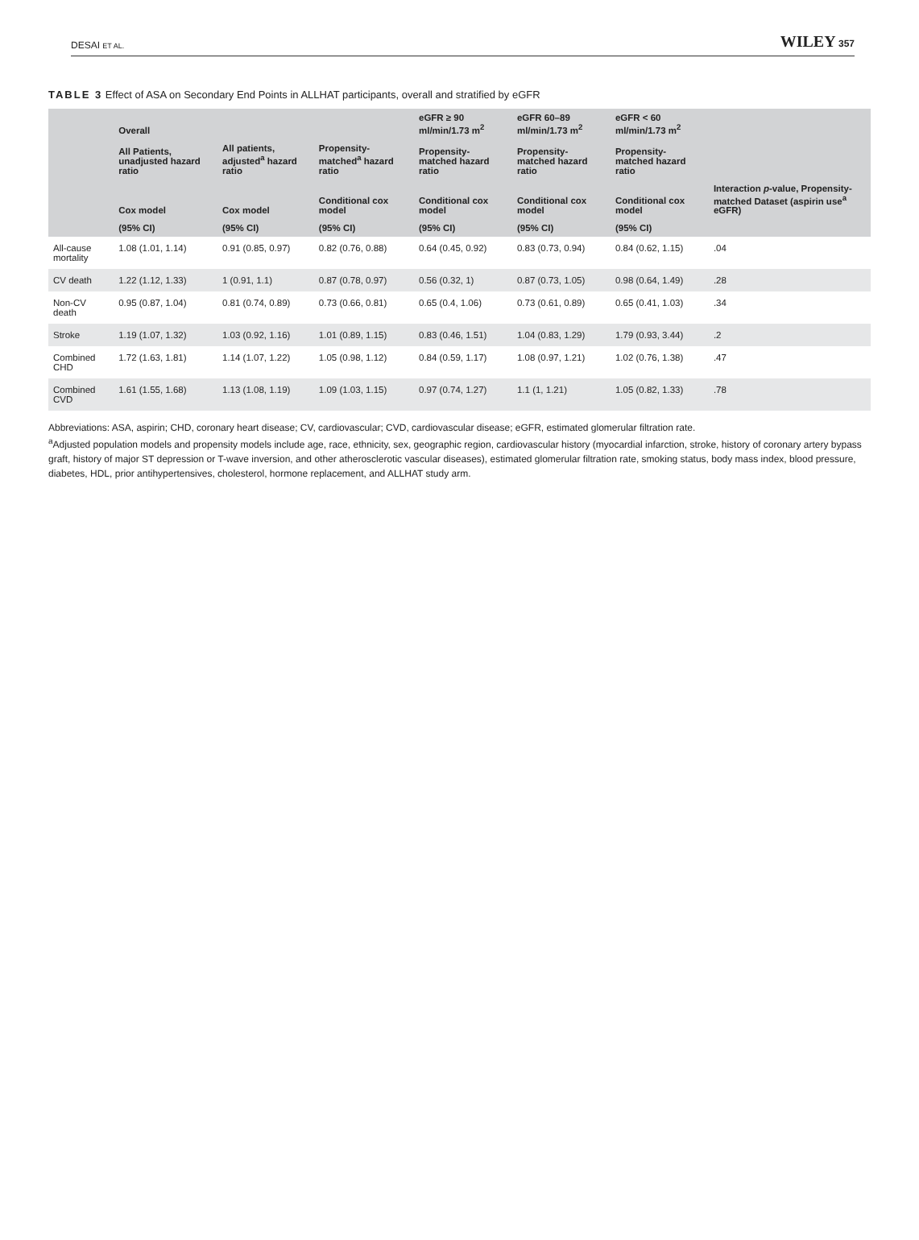DESAI ET AL. WILEY 357
TABLE 3 Effect of ASA on Secondary End Points in ALLHAT participants, overall and stratified by eGFR
| | Overall | | | eGFR ≥ 90 ml/min/1.73 m<sup>2</sup> | eGFR 60–89 ml/min/1.73 m<sup>2</sup> | eGFR < 60 ml/min/1.73 m<sup>2</sup> | |
| --- | --- | --- | --- | --- | --- | --- | --- |
| | All Patients, unadjusted hazard ratio | All patients, adjusted<sup>a</sup> hazard ratio | Propensity-matched<sup>a</sup> hazard ratio | Propensity-matched hazard ratio | Propensity-matched hazard ratio | Propensity-matched hazard ratio | |
| | Cox model | Cox model | Conditional cox model | Conditional cox model | Conditional cox model | Conditional cox model | Interaction p -value, Propensity-matched Dataset (aspirin use<sup>a</sup> eGFR) |
| | (95% CI) | (95% CI) | (95% CI) | (95% CI) | (95% CI) | (95% CI) | |
| All-cause mortality | 1.08 (1.01, 1.14) | 0.91 (0.85, 0.97) | 0.82 (0.76, 0.88) | 0.64 (0.45, 0.92) | 0.83 (0.73, 0.94) | 0.84 (0.62, 1.15) | .04 |
| CV death | 1.22 (1.12, 1.33) | 1 (0.91, 1.1) | 0.87 (0.78, 0.97) | 0.56 (0.32, 1) | 0.87 (0.73, 1.05) | 0.98 (0.64, 1.49) | .28 |
| Non-CV death | 0.95 (0.87, 1.04) | 0.81 (0.74, 0.89) | 0.73 (0.66, 0.81) | 0.65 (0.4, 1.06) | 0.73 (0.61, 0.89) | 0.65 (0.41, 1.03) | .34 |
| Stroke | 1.19 (1.07, 1.32) | 1.03 (0.92, 1.16) | 1.01 (0.89, 1.15) | 0.83 (0.46, 1.51) | 1.04 (0.83, 1.29) | 1.79 (0.93, 3.44) | .2 |
| Combined CHD | 1.72 (1.63, 1.81) | 1.14 (1.07, 1.22) | 1.05 (0.98, 1.12) | 0.84 (0.59, 1.17) | 1.08 (0.97, 1.21) | 1.02 (0.76, 1.38) | .47 |
| Combined CVD | 1.61 (1.55, 1.68) | 1.13 (1.08, 1.19) | 1.09 (1.03, 1.15) | 0.97 (0.74, 1.27) | 1.1 (1, 1.21) | 1.05 (0.82, 1.33) | .78 |
Abbreviations: ASA, aspirin; CHD, coronary heart disease; CV, cardiovascular; CVD, cardiovascular disease; eGFR, estimated glomerular filtration rate.
<sup>a</sup> Adjusted population models and propensity models include age, race, ethnicity, sex, geographic region, cardiovascular history (myocardial infarction, stroke, history of coronary artery bypass graft, history of major ST depression or T-wave inversion, and other atherosclerotic vascular diseases), estimated glomerular filtration rate, smoking status, body mass index, blood pressure, diabetes, HDL, prior antihypertensives, cholesterol, hormone replacement, and ALLHAT study arm.